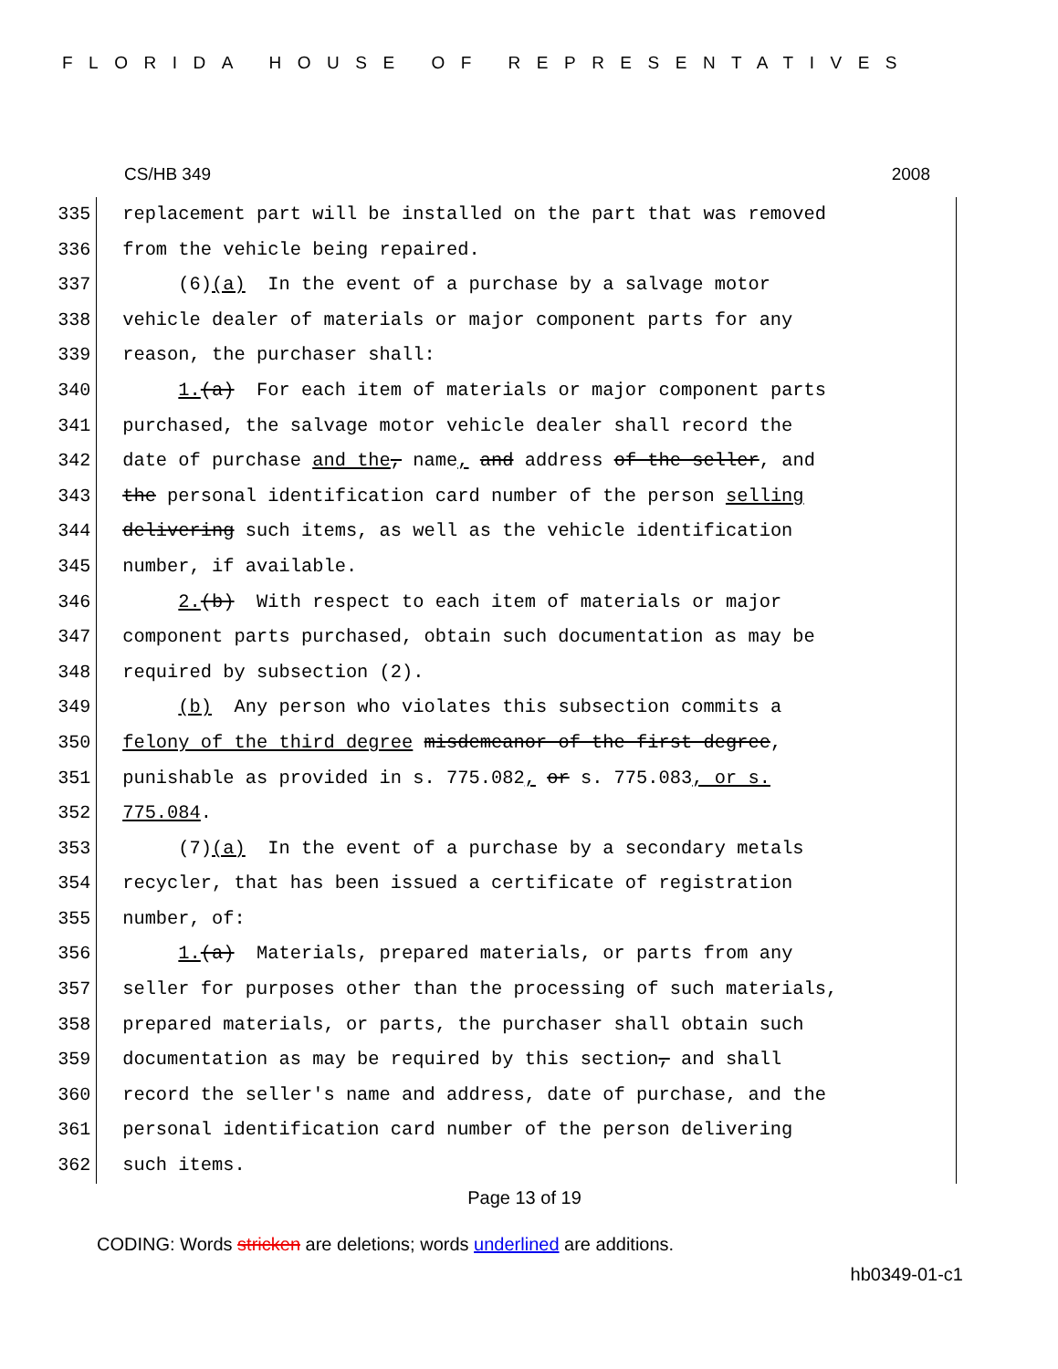FLORIDA HOUSE OF REPRESENTATIVES
CS/HB 349 2008
335
336
337
338
339
340
341
342
343
344
345
346
347
348
349
350
351
352
353
354
355
356
357
358
359
360
361
362
replacement part will be installed on the part that was removed
from the vehicle being repaired.
(6)(a) In the event of a purchase by a salvage motor
vehicle dealer of materials or major component parts for any
reason, the purchaser shall:
1.(a) For each item of materials or major component parts
purchased, the salvage motor vehicle dealer shall record the
date of purchase and the, name, and address of the seller, and
the personal identification card number of the person selling
delivering such items, as well as the vehicle identification
number, if available.
2.(b) With respect to each item of materials or major
component parts purchased, obtain such documentation as may be
required by subsection (2).
(b) Any person who violates this subsection commits a
felony of the third degree misdemeanor of the first degree,
punishable as provided in s. 775.082, or s. 775.083, or s.
775.084.
(7)(a) In the event of a purchase by a secondary metals
recycler, that has been issued a certificate of registration
number, of:
1.(a) Materials, prepared materials, or parts from any
seller for purposes other than the processing of such materials,
prepared materials, or parts, the purchaser shall obtain such
documentation as may be required by this section, and shall
record the seller's name and address, date of purchase, and the
personal identification card number of the person delivering
such items.
Page 13 of 19
CODING: Words stricken are deletions; words underlined are additions.
hb0349-01-c1